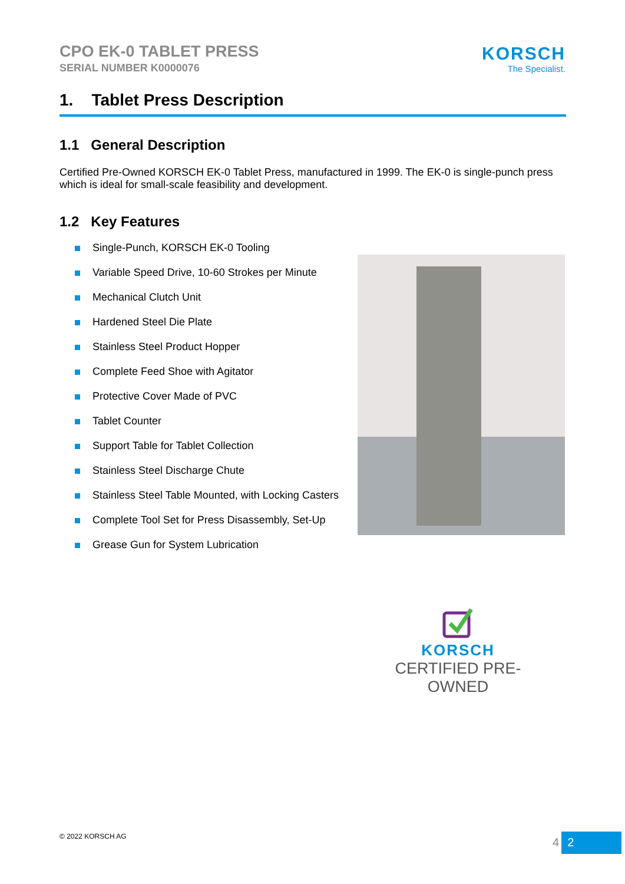CPO EK-0 TABLET PRESS
SERIAL NUMBER K0000076
KORSCH
The Specialist.
1. Tablet Press Description
1.1 General Description
Certified Pre-Owned KORSCH EK-0 Tablet Press, manufactured in 1999. The EK-0 is single-punch press which is ideal for small-scale feasibility and development.
1.2 Key Features
Single-Punch, KORSCH EK-0 Tooling
Variable Speed Drive, 10-60 Strokes per Minute
Mechanical Clutch Unit
Hardened Steel Die Plate
Stainless Steel Product Hopper
Complete Feed Shoe with Agitator
Protective Cover Made of PVC
Tablet Counter
Support Table for Tablet Collection
Stainless Steel Discharge Chute
Stainless Steel Table Mounted, with Locking Casters
Complete Tool Set for Press Disassembly, Set-Up
Grease Gun for System Lubrication
KORSCH
CERTIFIED PRE-OWNED
© 2022 KORSCH AG 4 2